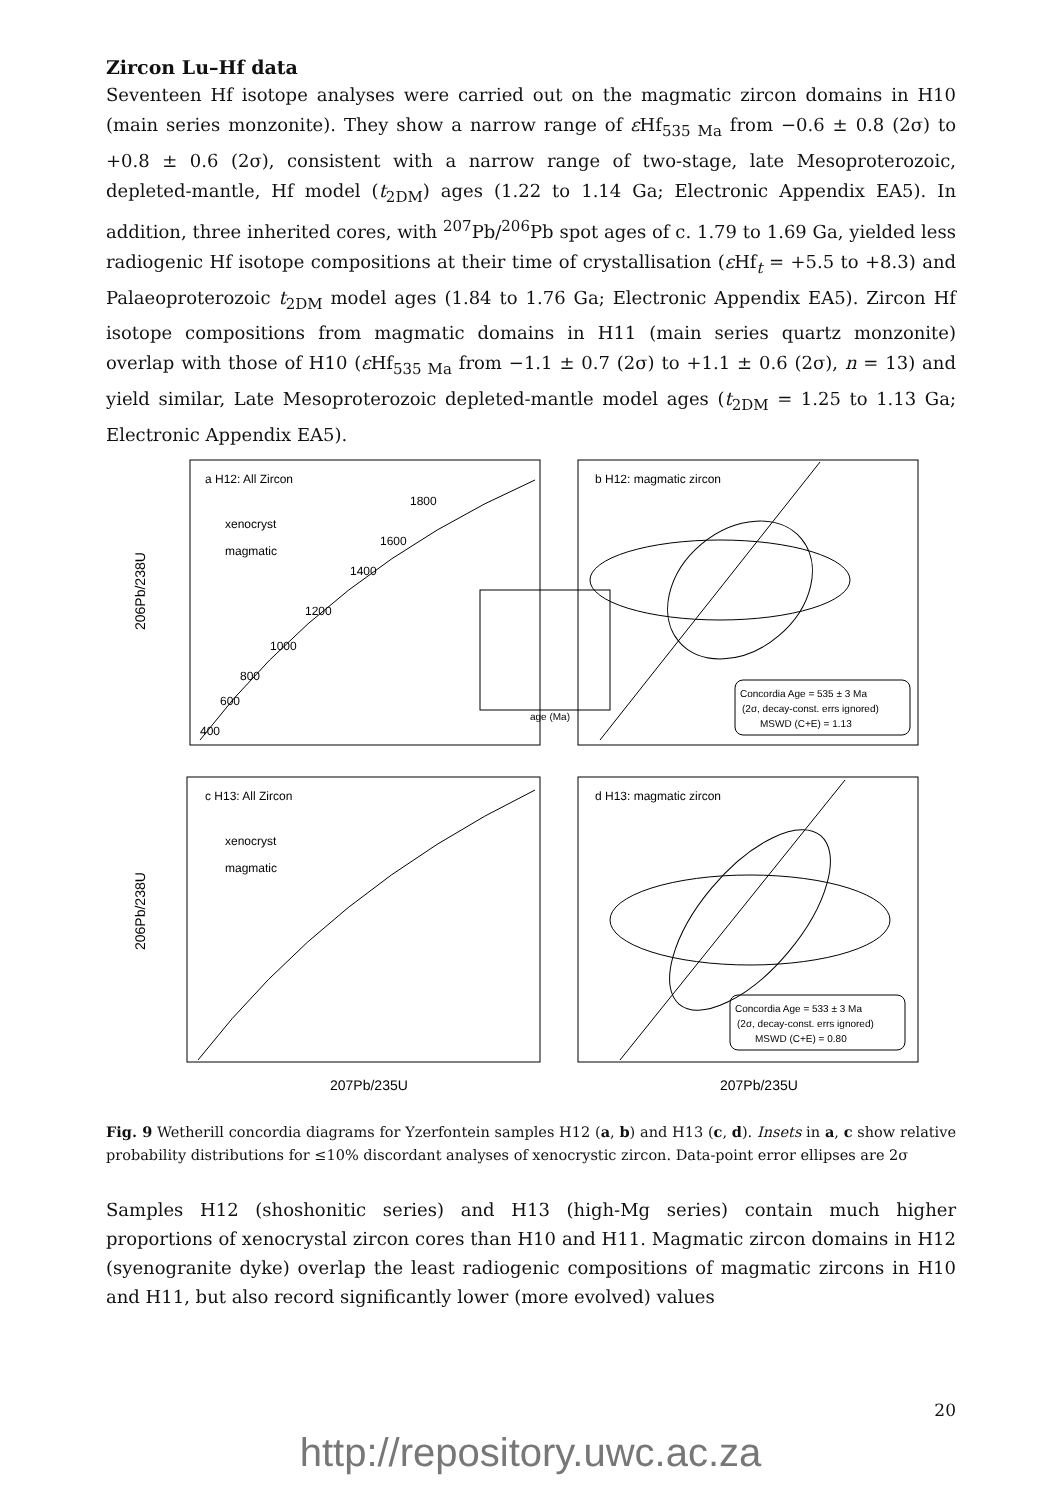Zircon Lu–Hf data
Seventeen Hf isotope analyses were carried out on the magmatic zircon domains in H10 (main series monzonite). They show a narrow range of ε Hf<sub>535 Ma</sub> from −0.6 ± 0.8 (2σ) to +0.8 ± 0.6 (2σ), consistent with a narrow range of two-stage, late Mesoproterozoic, depleted-mantle, Hf model (t<sub>2DM</sub>) ages (1.22 to 1.14 Ga; Electronic Appendix EA5). In addition, three inherited cores, with <sup>207</sup>Pb/<sup>206</sup>Pb spot ages of c. 1.79 to 1.69 Ga, yielded less radiogenic Hf isotope compositions at their time of crystallisation (ε Hf<sub>t</sub> = +5.5 to +8.3) and Palaeoproterozoic t<sub>2DM</sub> model ages (1.84 to 1.76 Ga; Electronic Appendix EA5). Zircon Hf isotope compositions from magmatic domains in H11 (main series quartz monzonite) overlap with those of H10 (ε Hf<sub>535 Ma</sub> from −1.1 ± 0.7 (2σ) to +1.1 ± 0.6 (2σ), n = 13) and yield similar, Late Mesoproterozoic depleted-mantle model ages (t<sub>2DM</sub> = 1.25 to 1.13 Ga; Electronic Appendix EA5).
a H12: All Zircon
b H12: magmatic zircon
c H13: All Zircon
d H13: magmatic zircon
xenocryst
magmatic
xenocryst
magmatic
1800
1600
1400
1200
1000
800
600
400
Concordia Age = 535 ± 3 Ma
(2σ, decay-const. errs ignored)
MSWD (C+E) = 1.13
Concordia Age = 533 ± 3 Ma
(2σ, decay-const. errs ignored)
MSWD (C+E) = 0.80
age (Ma)
207Pb/235U
207Pb/235U
206Pb/238U
206Pb/238U
Fig. 9 Wetherill concordia diagrams for Yzerfontein samples H12 (a, b) and H13 (c, d). Insets in a, c show relative probability distributions for ≤10% discordant analyses of xenocrystic zircon. Data-point error ellipses are 2σ
Samples H12 (shoshonitic series) and H13 (high-Mg series) contain much higher proportions of xenocrystal zircon cores than H10 and H11. Magmatic zircon domains in H12 (syenogranite dyke) overlap the least radiogenic compositions of magmatic zircons in H10 and H11, but also record significantly lower (more evolved) values
20
http://repository.uwc.ac.za